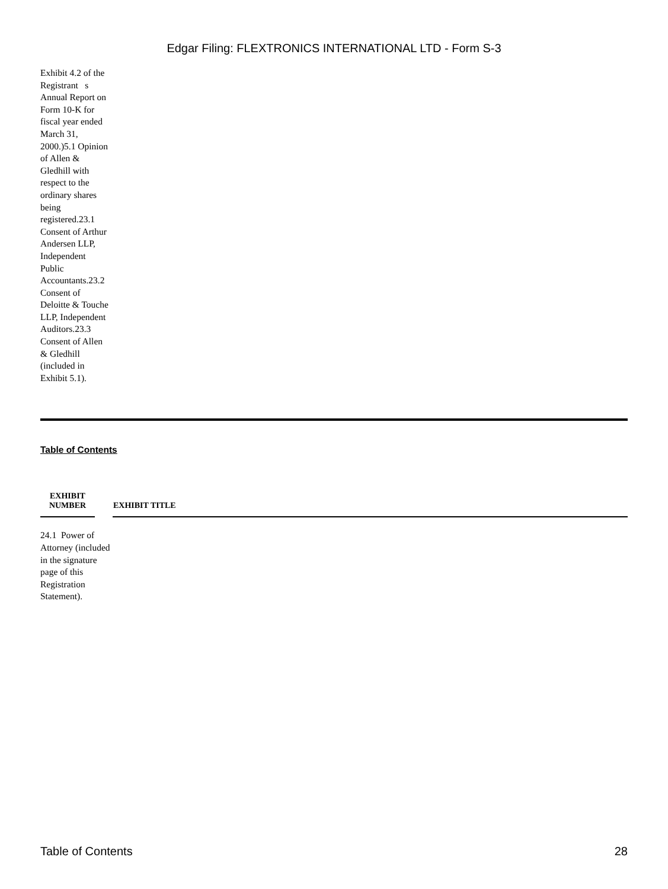Edgar Filing: FLEXTRONICS INTERNATIONAL LTD - Form S-3
Exhibit 4.2 of the Registrant s Annual Report on Form 10-K for fiscal year ended March 31, 2000.)5.1 Opinion of Allen & Gledhill with respect to the ordinary shares being registered.23.1 Consent of Arthur Andersen LLP, Independent Public Accountants.23.2 Consent of Deloitte & Touche LLP, Independent Auditors.23.3 Consent of Allen & Gledhill (included in Exhibit 5.1).
Table of Contents
| EXHIBIT NUMBER | | EXHIBIT TITLE |
| --- | --- | --- |
24.1 Power of Attorney (included in the signature page of this Registration Statement).
Table of Contents 28